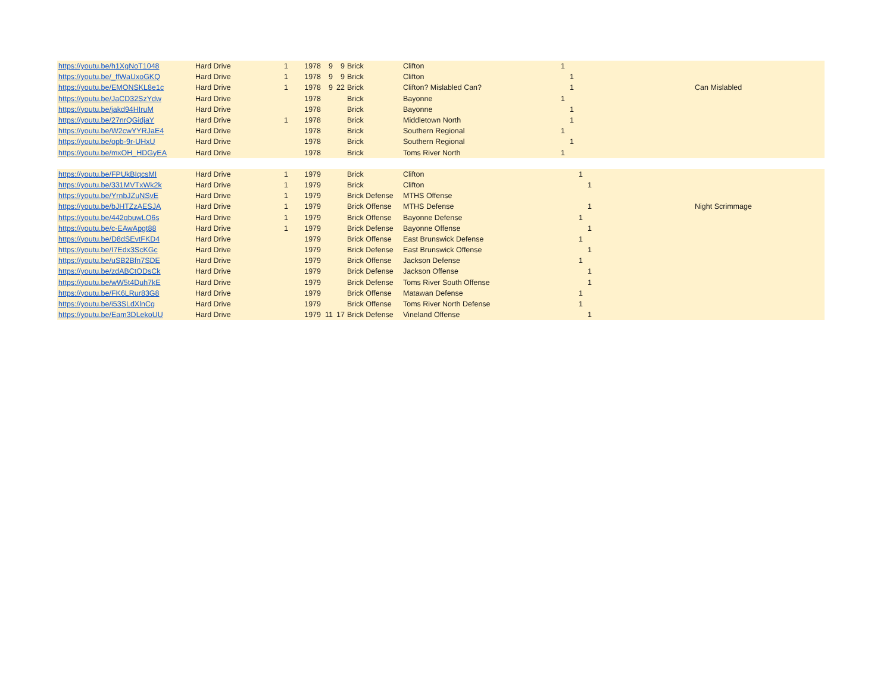| https://youtu.be/h1XgNoT1048 | Hard Drive | 1 | 1978 | 9 | 9 | Brick | Clifton | 1 | | | | | |
| https://youtu.be/_ffWaUxoGKQ | Hard Drive | 1 | 1978 | 9 | 9 | Brick | Clifton | | 1 | | | | |
| https://youtu.be/EMONSKL8e1c | Hard Drive | 1 | 1978 | 9 | 22 | Brick | Clifton? Mislabled Can? | | 1 | | | | Can Mislabled |
| https://youtu.be/JaCD32SzYdw | Hard Drive | | 1978 | | | Brick | Bayonne | 1 | | | | | |
| https://youtu.be/jakd94HIruM | Hard Drive | | 1978 | | | Brick | Bayonne | | 1 | | | | |
| https://youtu.be/27nrQGidjaY | Hard Drive | 1 | 1978 | | | Brick | Middletown North | | 1 | | | | |
| https://youtu.be/W2cwYYRJaE4 | Hard Drive | | 1978 | | | Brick | Southern Regional | 1 | | | | | |
| https://youtu.be/opb-9r-UHxU | Hard Drive | | 1978 | | | Brick | Southern Regional | | 1 | | | | |
| https://youtu.be/mxOH_HDGyEA | Hard Drive | | 1978 | | | Brick | Toms River North | 1 | | | | | |
| https://youtu.be/FPUkBIqcsMI | Hard Drive | 1 | 1979 | | | Brick | Clifton | | | 1 | | | |
| https://youtu.be/331MVTxWk2k | Hard Drive | 1 | 1979 | | | Brick | Clifton | | | | 1 | | |
| https://youtu.be/YrnbJZuNSvE | Hard Drive | 1 | 1979 | | | Brick Defense | MTHS Offense | | | | | | |
| https://youtu.be/bJHTZzAESJA | Hard Drive | 1 | 1979 | | | Brick Offense | MTHS Defense | | | | 1 | | Night Scrimmage |
| https://youtu.be/442qbuwLO6s | Hard Drive | 1 | 1979 | | | Brick Offense | Bayonne Defense | | | 1 | | | |
| https://youtu.be/c-EAwApgt88 | Hard Drive | 1 | 1979 | | | Brick Defense | Bayonne Offense | | | | 1 | | |
| https://youtu.be/D8dSEvtFKD4 | Hard Drive | | 1979 | | | Brick Offense | East Brunswick Defense | | | 1 | | | |
| https://youtu.be/I7Edx3ScKGc | Hard Drive | | 1979 | | | Brick Defense | East Brunswick Offense | | | | 1 | | |
| https://youtu.be/uSB2Bfn7SDE | Hard Drive | | 1979 | | | Brick Offense | Jackson Defense | | | 1 | | | |
| https://youtu.be/zdABCtODsCk | Hard Drive | | 1979 | | | Brick Defense | Jackson Offense | | | | 1 | | |
| https://youtu.be/wW5t4Duh7kE | Hard Drive | | 1979 | | | Brick Defense | Toms River South Offense | | | | 1 | | |
| https://youtu.be/FK6LRur83G8 | Hard Drive | | 1979 | | | Brick Offense | Matawan Defense | | | 1 | | | |
| https://youtu.be/i53SLdXlnCg | Hard Drive | | 1979 | | | Brick Offense | Toms River North Defense | | | 1 | | | |
| https://youtu.be/Eam3DLekoUU | Hard Drive | | 1979 | 11 | 17 | Brick Defense | Vineland Offense | | | | 1 | | |